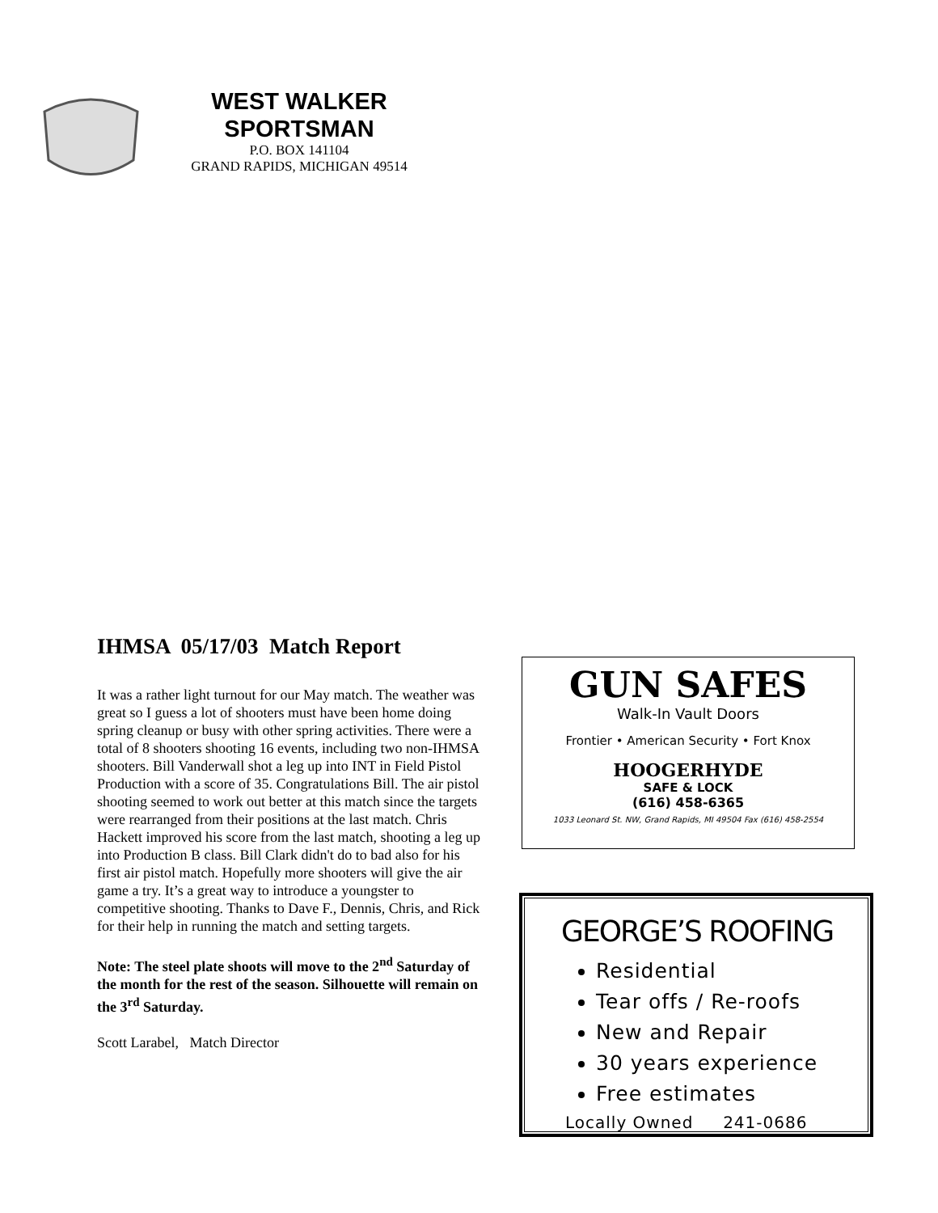WEST WALKER
SPORTSMAN
P.O. BOX 141104
GRAND RAPIDS, MICHIGAN 49514
IHMSA 05/17/03 Match Report
It was a rather light turnout for our May match. The weather was great so I guess a lot of shooters must have been home doing spring cleanup or busy with other spring activities. There were a total of 8 shooters shooting 16 events, including two non-IHMSA shooters. Bill Vanderwall shot a leg up into INT in Field Pistol Production with a score of 35. Congratulations Bill. The air pistol shooting seemed to work out better at this match since the targets were rearranged from their positions at the last match. Chris Hackett improved his score from the last match, shooting a leg up into Production B class. Bill Clark didn't do to bad also for his first air pistol match. Hopefully more shooters will give the air game a try. It’s a great way to introduce a youngster to competitive shooting. Thanks to Dave F., Dennis, Chris, and Rick for their help in running the match and setting targets.
Note: The steel plate shoots will move to the 2<sup>nd</sup> Saturday of the month for the rest of the season. Silhouette will remain on the 3<sup>rd</sup> Saturday.
Scott Larabel, Match Director
GUN SAFES
Walk-In Vault Doors
Frontier • American Security • Fort Knox
HOOGERHYDE
SAFE & LOCK
(616) 458-6365
1033 Leonard St. NW, Grand Rapids, MI 49504 Fax (616) 458-2554
GEORGE’S ROOFING
Residential
Tear offs / Re-roofs
New and Repair
30 years experience
Free estimates
Locally Owned 241-0686